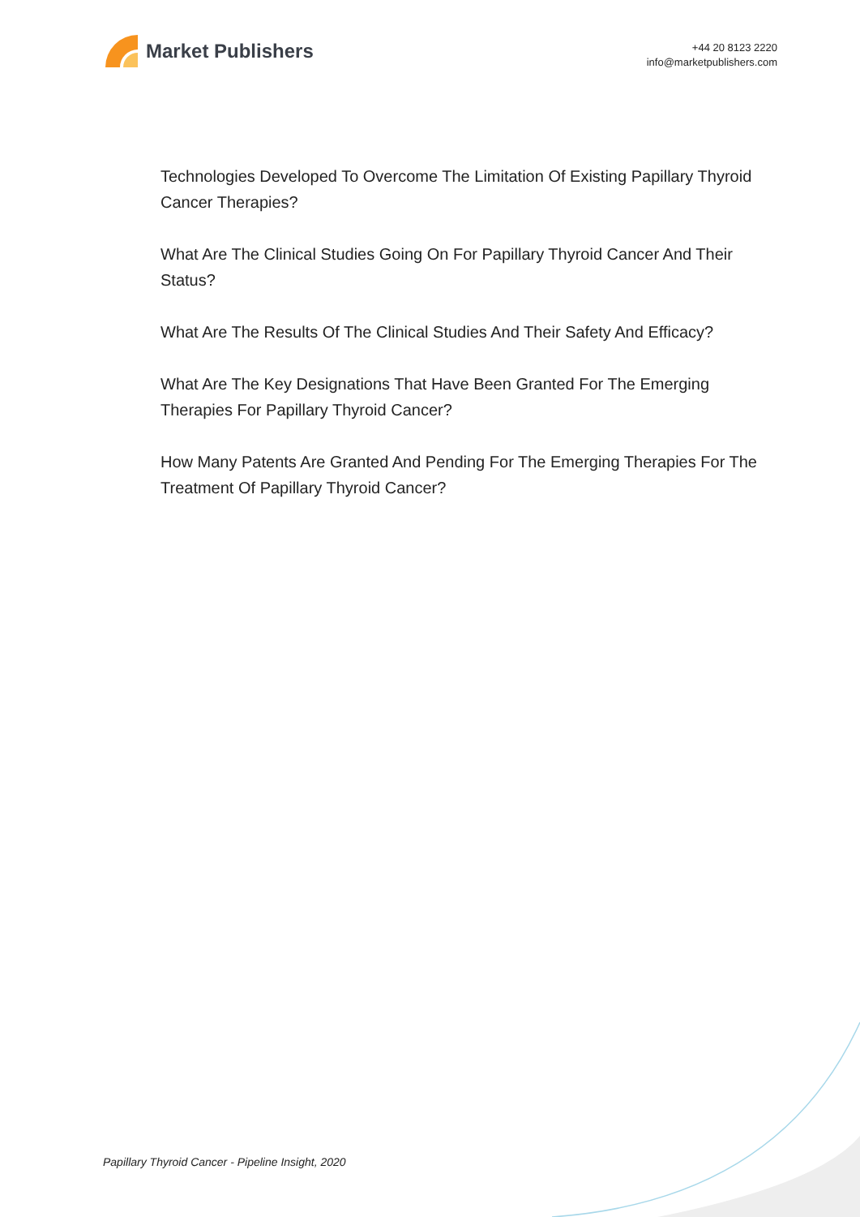Market Publishers
+44 20 8123 2220
info@marketpublishers.com
Technologies Developed To Overcome The Limitation Of Existing Papillary Thyroid Cancer Therapies?
What Are The Clinical Studies Going On For Papillary Thyroid Cancer And Their Status?
What Are The Results Of The Clinical Studies And Their Safety And Efficacy?
What Are The Key Designations That Have Been Granted For The Emerging Therapies For Papillary Thyroid Cancer?
How Many Patents Are Granted And Pending For The Emerging Therapies For The Treatment Of Papillary Thyroid Cancer?
Papillary Thyroid Cancer - Pipeline Insight, 2020